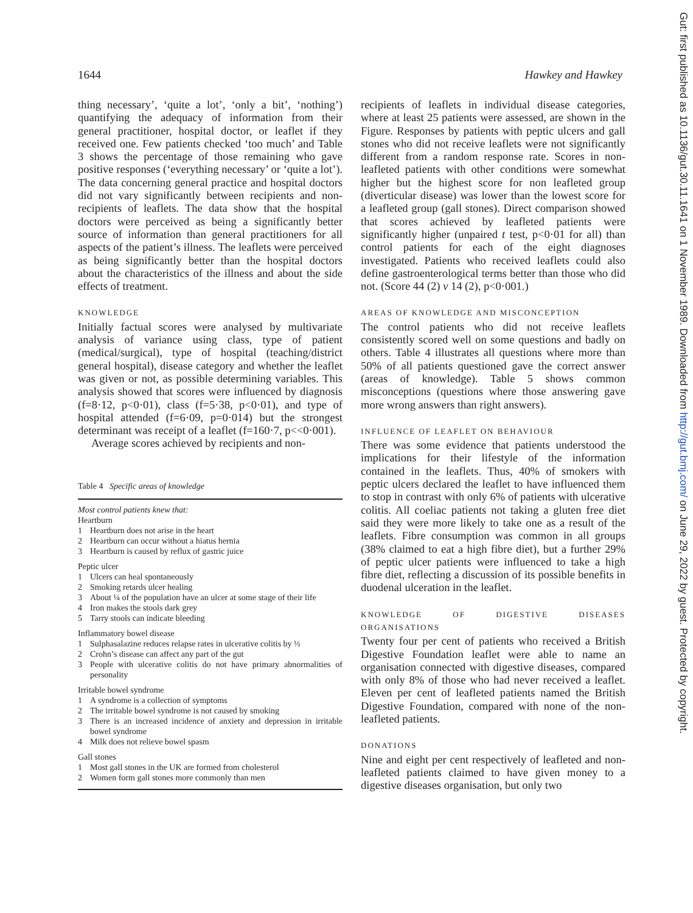1644 Hawkey and Hawkey
thing necessary’, ‘quite a lot’, ‘only a bit’, ‘nothing’) quantifying the adequacy of information from their general practitioner, hospital doctor, or leaflet if they received one. Few patients checked ‘too much’ and Table 3 shows the percentage of those remaining who gave positive responses (‘everything necessary’ or ‘quite a lot’). The data concerning general practice and hospital doctors did not vary significantly between recipients and non-recipients of leaflets. The data show that the hospital doctors were perceived as being a significantly better source of information than general practitioners for all aspects of the patient’s illness. The leaflets were perceived as being significantly better than the hospital doctors about the characteristics of the illness and about the side effects of treatment.
KNOWLEDGE
Initially factual scores were analysed by multivariate analysis of variance using class, type of patient (medical/surgical), type of hospital (teaching/district general hospital), disease category and whether the leaflet was given or not, as possible determining variables. This analysis showed that scores were influenced by diagnosis (f=8·12, p<0·01), class (f=5·38, p<0·01), and type of hospital attended (f=6·09, p=0·014) but the strongest determinant was receipt of a leaflet (f=160·7, p<<0·001).
Average scores achieved by recipients and non-
Table 4 Specific areas of knowledge
Most control patients knew that:
Heartburn
| 1 | Heartburn does not arise in the heart |
| 2 | Heartburn can occur without a hiatus hernia |
| 3 | Heartburn is caused by reflux of gastric juice |
Peptic ulcer
| 1 | Ulcers can heal spontaneously |
| 2 | Smoking retards ulcer healing |
| 3 | About ¼ of the population have an ulcer at some stage of their life |
| 4 | Iron makes the stools dark grey |
| 5 | Tarry stools can indicate bleeding |
Inflammatory bowel disease
| 1 | Sulphasalazine reduces relapse rates in ulcerative colitis by ⅓ |
| 2 | Crohn’s disease can affect any part of the gut |
| 3 | People with ulcerative colitis do not have primary abnormalities of personality |
Irritable bowel syndrome
| 1 | A syndrome is a collection of symptoms |
| 2 | The irritable bowel syndrome is not caused by smoking |
| 3 | There is an increased incidence of anxiety and depression in irritable bowel syndrome |
| 4 | Milk does not relieve bowel spasm |
Gall stones
| 1 | Most gall stones in the UK are formed from cholesterol |
| 2 | Women form gall stones more commonly than men |
recipients of leaflets in individual disease categories, where at least 25 patients were assessed, are shown in the Figure. Responses by patients with peptic ulcers and gall stones who did not receive leaflets were not significantly different from a random response rate. Scores in non-leafleted patients with other conditions were somewhat higher but the highest score for non leafleted group (diverticular disease) was lower than the lowest score for a leafleted group (gall stones). Direct comparison showed that scores achieved by leafleted patients were significantly higher (unpaired t test, p<0·01 for all) than control patients for each of the eight diagnoses investigated. Patients who received leaflets could also define gastroenterological terms better than those who did not. (Score 44 (2) v 14 (2), p<0·001.)
AREAS OF KNOWLEDGE AND MISCONCEPTION
The control patients who did not receive leaflets consistently scored well on some questions and badly on others. Table 4 illustrates all questions where more than 50% of all patients questioned gave the correct answer (areas of knowledge). Table 5 shows common misconceptions (questions where those answering gave more wrong answers than right answers).
INFLUENCE OF LEAFLET ON BEHAVIOUR
There was some evidence that patients understood the implications for their lifestyle of the information contained in the leaflets. Thus, 40% of smokers with peptic ulcers declared the leaflet to have influenced them to stop in contrast with only 6% of patients with ulcerative colitis. All coeliac patients not taking a gluten free diet said they were more likely to take one as a result of the leaflets. Fibre consumption was common in all groups (38% claimed to eat a high fibre diet), but a further 29% of peptic ulcer patients were influenced to take a high fibre diet, reflecting a discussion of its possible benefits in duodenal ulceration in the leaflet.
KNOWLEDGE OF DIGESTIVE DISEASES ORGANISATIONS
Twenty four per cent of patients who received a British Digestive Foundation leaflet were able to name an organisation connected with digestive diseases, compared with only 8% of those who had never received a leaflet. Eleven per cent of leafleted patients named the British Digestive Foundation, compared with none of the non-leafleted patients.
DONATIONS
Nine and eight per cent respectively of leafleted and non-leafleted patients claimed to have given money to a digestive diseases organisation, but only two
Gut: first published as 10.1136/gut.30.11.1641 on 1 November 1989. Downloaded from http://gut.bmj.com/ on June 29, 2022 by guest. Protected by copyright.